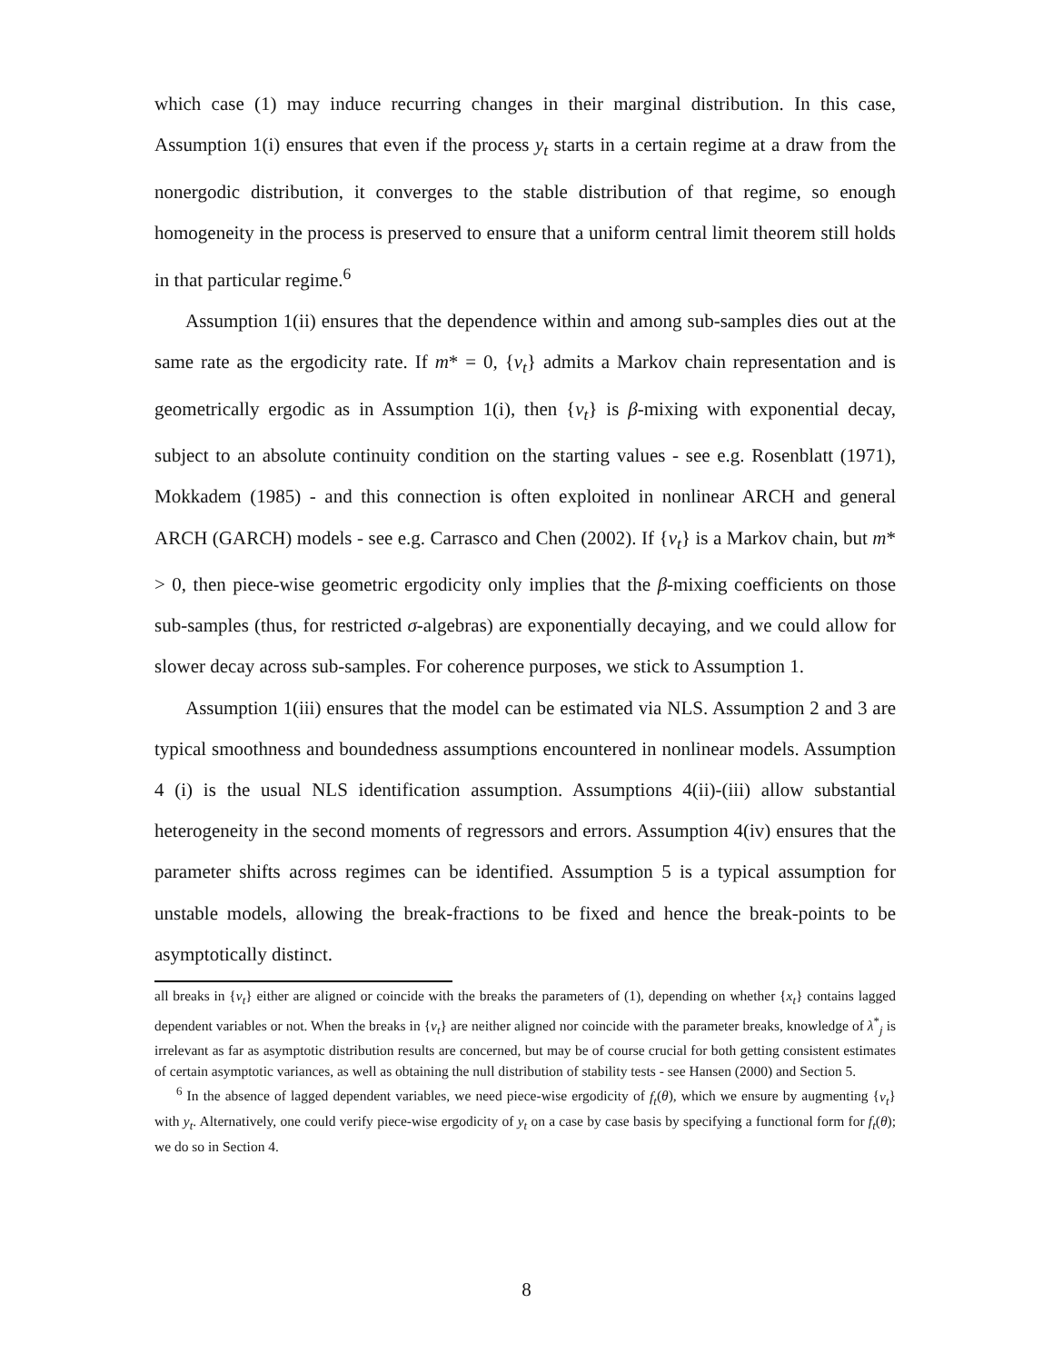which case (1) may induce recurring changes in their marginal distribution. In this case, Assumption 1(i) ensures that even if the process y<sub>t</sub> starts in a certain regime at a draw from the nonergodic distribution, it converges to the stable distribution of that regime, so enough homogeneity in the process is preserved to ensure that a uniform central limit theorem still holds in that particular regime.<sup>6</sup>
Assumption 1(ii) ensures that the dependence within and among sub-samples dies out at the same rate as the ergodicity rate. If m* = 0, {v<sub>t</sub>} admits a Markov chain representation and is geometrically ergodic as in Assumption 1(i), then {v<sub>t</sub>} is β-mixing with exponential decay, subject to an absolute continuity condition on the starting values - see e.g. Rosenblatt (1971), Mokkadem (1985) - and this connection is often exploited in nonlinear ARCH and general ARCH (GARCH) models - see e.g. Carrasco and Chen (2002). If {v<sub>t</sub>} is a Markov chain, but m* > 0, then piece-wise geometric ergodicity only implies that the β-mixing coefficients on those sub-samples (thus, for restricted σ-algebras) are exponentially decaying, and we could allow for slower decay across sub-samples. For coherence purposes, we stick to Assumption 1.
Assumption 1(iii) ensures that the model can be estimated via NLS. Assumption 2 and 3 are typical smoothness and boundedness assumptions encountered in nonlinear models. Assumption 4 (i) is the usual NLS identification assumption. Assumptions 4(ii)-(iii) allow substantial heterogeneity in the second moments of regressors and errors. Assumption 4(iv) ensures that the parameter shifts across regimes can be identified. Assumption 5 is a typical assumption for unstable models, allowing the break-fractions to be fixed and hence the break-points to be asymptotically distinct.
all breaks in {v<sub>t</sub>} either are aligned or coincide with the breaks the parameters of (1), depending on whether {x<sub>t</sub>} contains lagged dependent variables or not. When the breaks in {v<sub>t</sub>} are neither aligned nor coincide with the parameter breaks, knowledge of λ<sup>*</sup><sub>j</sub> is irrelevant as far as asymptotic distribution results are concerned, but may be of course crucial for both getting consistent estimates of certain asymptotic variances, as well as obtaining the null distribution of stability tests - see Hansen (2000) and Section 5.
<sup>6</sup> In the absence of lagged dependent variables, we need piece-wise ergodicity of f<sub>t</sub>(θ), which we ensure by augmenting {v<sub>t</sub>} with y<sub>t</sub>. Alternatively, one could verify piece-wise ergodicity of y<sub>t</sub> on a case by case basis by specifying a functional form for f<sub>t</sub>(θ); we do so in Section 4.
8